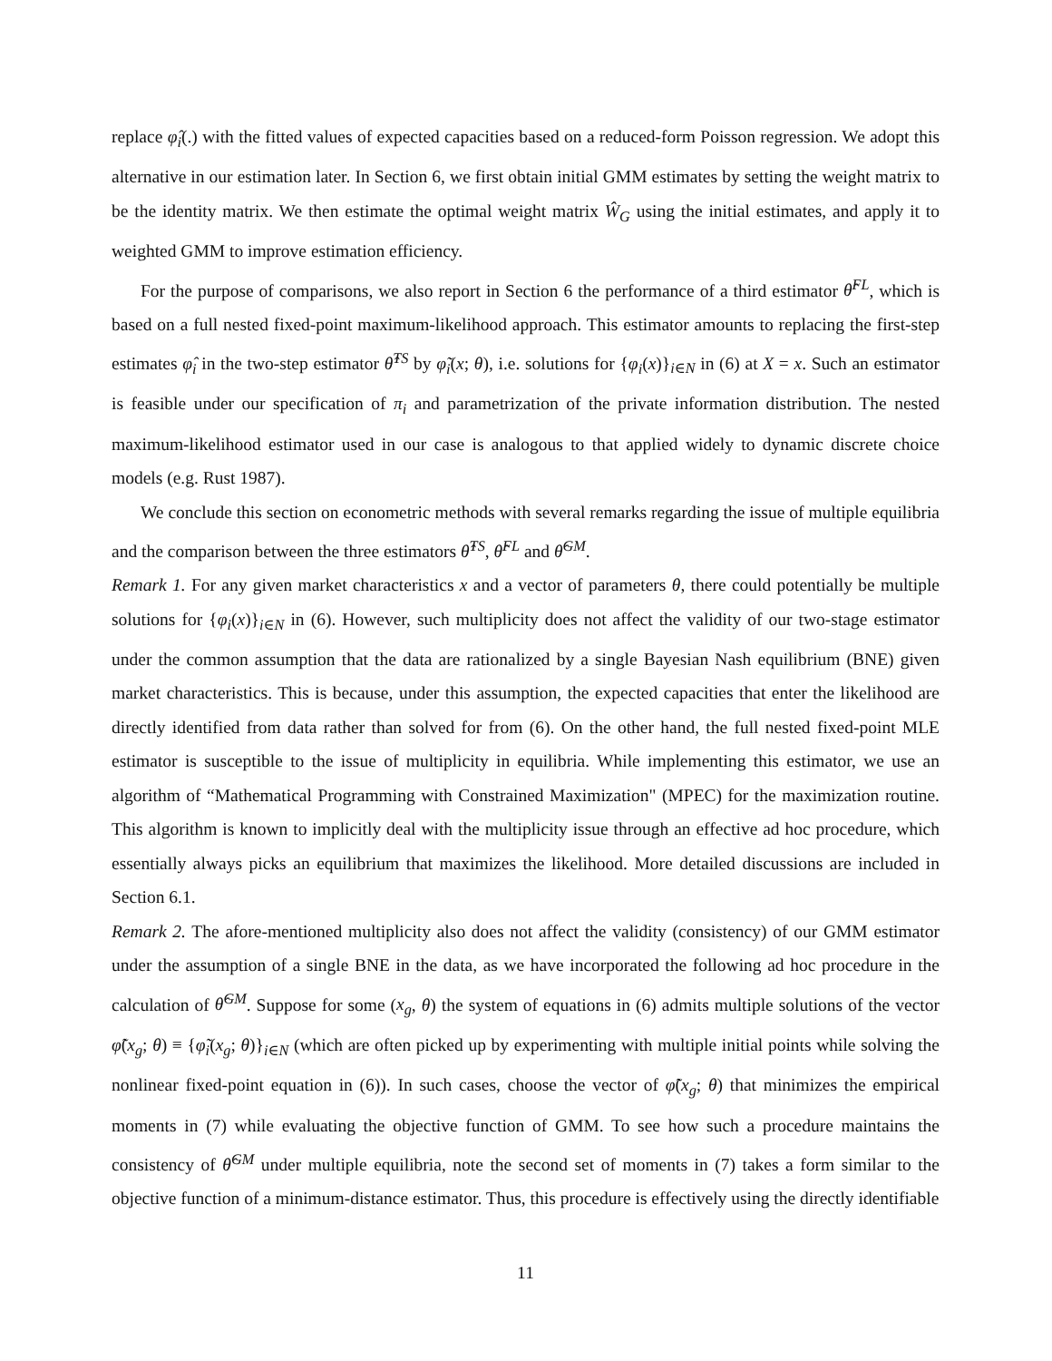replace φ̂<sub>i</sub>(.) with the fitted values of expected capacities based on a reduced-form Poisson regression. We adopt this alternative in our estimation later. In Section 6, we first obtain initial GMM estimates by setting the weight matrix to be the identity matrix. We then estimate the optimal weight matrix Ŵ<sub>G</sub> using the initial estimates, and apply it to weighted GMM to improve estimation efficiency.
For the purpose of comparisons, we also report in Section 6 the performance of a third estimator θ̂<sup>FL</sup>, which is based on a full nested fixed-point maximum-likelihood approach. This estimator amounts to replacing the first-step estimates φ̂<sub>i</sub> in the two-step estimator θ̂<sup>TS</sup> by φ̃<sub>i</sub>(x; θ), i.e. solutions for {φ<sub>i</sub>(x)}<sub>i∈N</sub> in (6) at X = x. Such an estimator is feasible under our specification of π<sub>i</sub> and parametrization of the private information distribution. The nested maximum-likelihood estimator used in our case is analogous to that applied widely to dynamic discrete choice models (e.g. Rust 1987).
We conclude this section on econometric methods with several remarks regarding the issue of multiple equilibria and the comparison between the three estimators θ̂<sup>TS</sup>, θ̂<sup>FL</sup> and θ̂<sup>GM</sup>.
Remark 1. For any given market characteristics x and a vector of parameters θ, there could potentially be multiple solutions for {φ<sub>i</sub>(x)}<sub>i∈N</sub> in (6). However, such multiplicity does not affect the validity of our two-stage estimator under the common assumption that the data are rationalized by a single Bayesian Nash equilibrium (BNE) given market characteristics. This is because, under this assumption, the expected capacities that enter the likelihood are directly identified from data rather than solved for from (6). On the other hand, the full nested fixed-point MLE estimator is susceptible to the issue of multiplicity in equilibria. While implementing this estimator, we use an algorithm of “Mathematical Programming with Constrained Maximization" (MPEC) for the maximization routine. This algorithm is known to implicitly deal with the multiplicity issue through an effective ad hoc procedure, which essentially always picks an equilibrium that maximizes the likelihood. More detailed discussions are included in Section 6.1.
Remark 2. The afore-mentioned multiplicity also does not affect the validity (consistency) of our GMM estimator under the assumption of a single BNE in the data, as we have incorporated the following ad hoc procedure in the calculation of θ̂<sup>GM</sup>. Suppose for some (x<sub>g</sub>, θ) the system of equations in (6) admits multiple solutions of the vector φ̃(x<sub>g</sub>; θ) ≡ {φ̃<sub>i</sub>(x<sub>g</sub>; θ)}<sub>i∈N</sub> (which are often picked up by experimenting with multiple initial points while solving the nonlinear fixed-point equation in (6)). In such cases, choose the vector of φ̃(x<sub>g</sub>; θ) that minimizes the empirical moments in (7) while evaluating the objective function of GMM. To see how such a procedure maintains the consistency of θ̂<sup>GM</sup> under multiple equilibria, note the second set of moments in (7) takes a form similar to the objective function of a minimum-distance estimator. Thus, this procedure is effectively using the directly identifiable
11